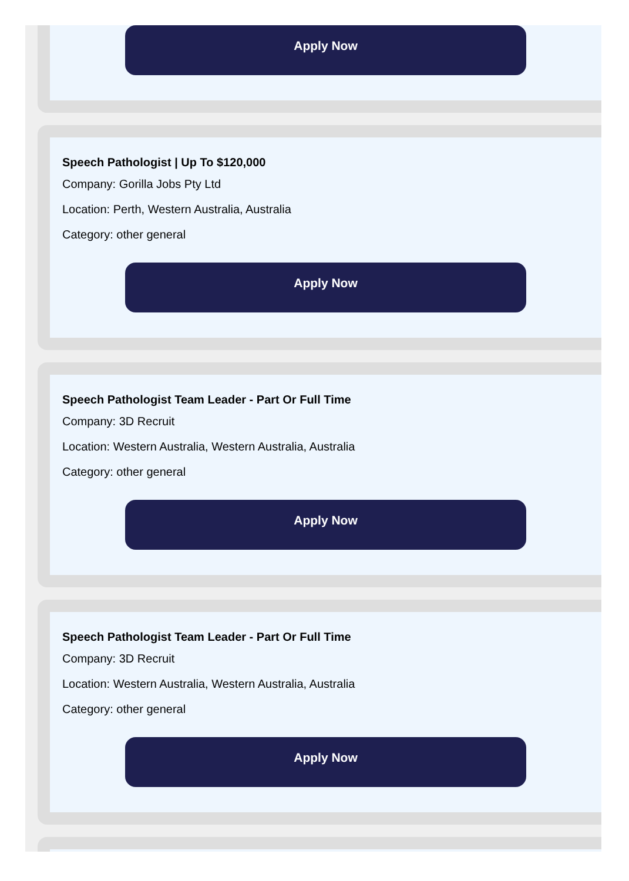Apply Now
Speech Pathologist | Up To $120,000
Company: Gorilla Jobs Pty Ltd
Location: Perth, Western Australia, Australia
Category: other general
Apply Now
Speech Pathologist Team Leader - Part Or Full Time
Company: 3D Recruit
Location: Western Australia, Western Australia, Australia
Category: other general
Apply Now
Speech Pathologist Team Leader - Part Or Full Time
Company: 3D Recruit
Location: Western Australia, Western Australia, Australia
Category: other general
Apply Now